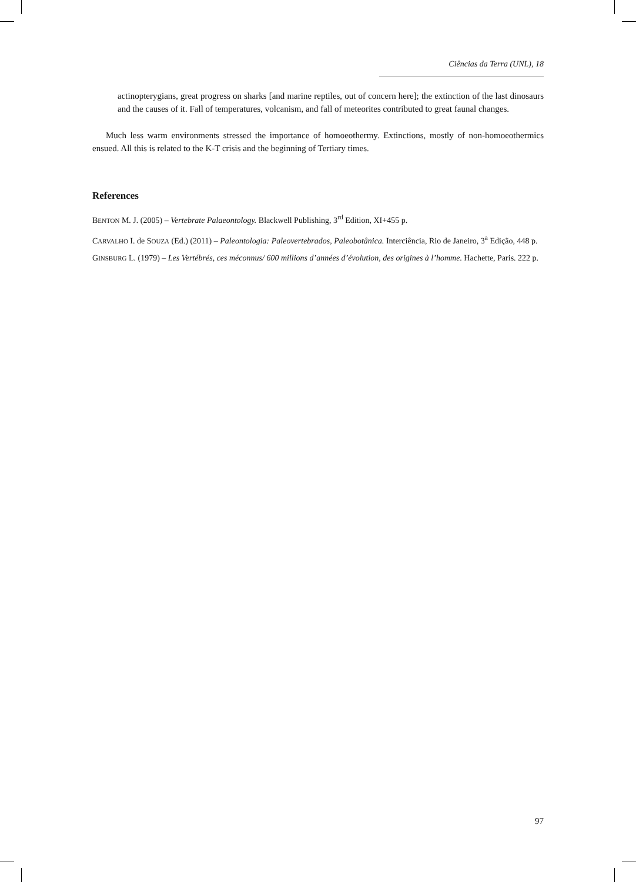Ciências da Terra (UNL), 18
actinopterygians, great progress on sharks [and marine reptiles, out of concern here]; the extinction of the last dinosaurs and the causes of it. Fall of temperatures, volcanism, and fall of meteorites contributed to great faunal changes.
Much less warm environments stressed the importance of homoeothermy. Extinctions, mostly of non-homoeothermics ensued. All this is related to the K-T crisis and the beginning of Tertiary times.
References
BENTON M. J. (2005) – Vertebrate Palaeontology. Blackwell Publishing, 3<sup>rd</sup> Edition, XI+455 p.
CARVALHO I. de SOUZA (Ed.) (2011) – Paleontologia: Paleovertebrados, Paleobotânica. Interciência, Rio de Janeiro, 3<sup>a</sup> Edição, 448 p.
GINSBURG L. (1979) – Les Vertébrés, ces méconnus/ 600 millions d’années d’évolution, des origines à l’homme. Hachette, Paris. 222 p.
97